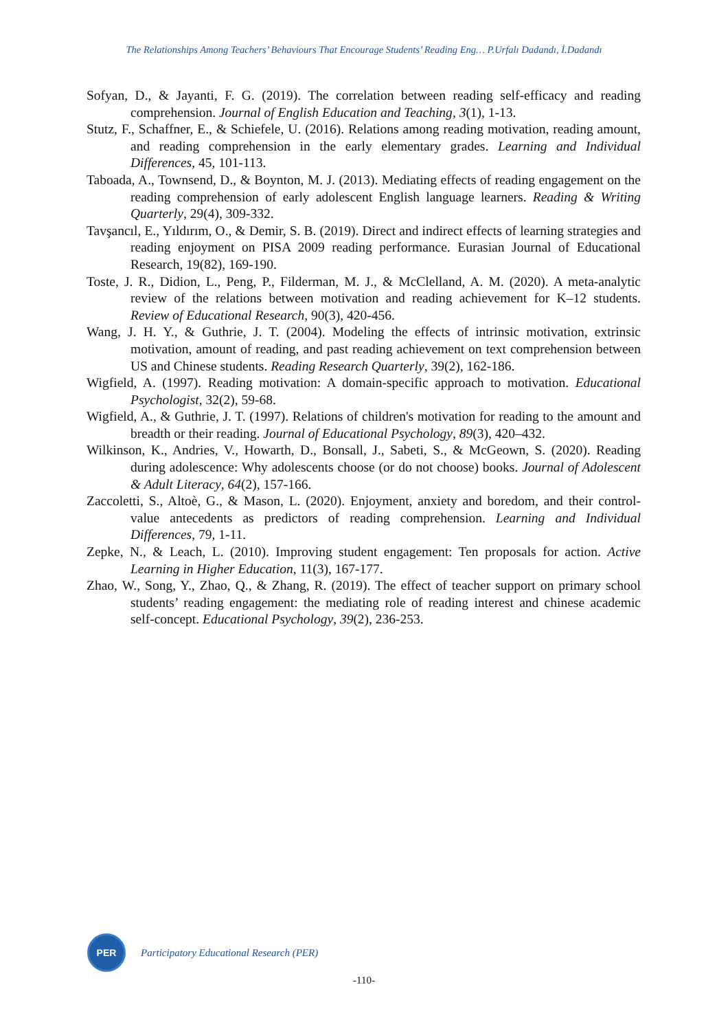The Relationships Among Teachers’ Behaviours That Encourage Students’ Reading Eng… P.Urfalı Dadandı, İ.Dadandı
Sofyan, D., & Jayanti, F. G. (2019). The correlation between reading self-efficacy and reading comprehension. Journal of English Education and Teaching, 3(1), 1-13.
Stutz, F., Schaffner, E., & Schiefele, U. (2016). Relations among reading motivation, reading amount, and reading comprehension in the early elementary grades. Learning and Individual Differences, 45, 101-113.
Taboada, A., Townsend, D., & Boynton, M. J. (2013). Mediating effects of reading engagement on the reading comprehension of early adolescent English language learners. Reading & Writing Quarterly, 29(4), 309-332.
Tavşancıl, E., Yıldırım, O., & Demir, S. B. (2019). Direct and indirect effects of learning strategies and reading enjoyment on PISA 2009 reading performance. Eurasian Journal of Educational Research, 19(82), 169-190.
Toste, J. R., Didion, L., Peng, P., Filderman, M. J., & McClelland, A. M. (2020). A meta-analytic review of the relations between motivation and reading achievement for K–12 students. Review of Educational Research, 90(3), 420-456.
Wang, J. H. Y., & Guthrie, J. T. (2004). Modeling the effects of intrinsic motivation, extrinsic motivation, amount of reading, and past reading achievement on text comprehension between US and Chinese students. Reading Research Quarterly, 39(2), 162-186.
Wigfield, A. (1997). Reading motivation: A domain-specific approach to motivation. Educational Psychologist, 32(2), 59-68.
Wigfield, A., & Guthrie, J. T. (1997). Relations of children's motivation for reading to the amount and breadth or their reading. Journal of Educational Psychology, 89(3), 420–432.
Wilkinson, K., Andries, V., Howarth, D., Bonsall, J., Sabeti, S., & McGeown, S. (2020). Reading during adolescence: Why adolescents choose (or do not choose) books. Journal of Adolescent & Adult Literacy, 64(2), 157-166.
Zaccoletti, S., Altoè, G., & Mason, L. (2020). Enjoyment, anxiety and boredom, and their control-value antecedents as predictors of reading comprehension. Learning and Individual Differences, 79, 1-11.
Zepke, N., & Leach, L. (2010). Improving student engagement: Ten proposals for action. Active Learning in Higher Education, 11(3), 167-177.
Zhao, W., Song, Y., Zhao, Q., & Zhang, R. (2019). The effect of teacher support on primary school students’ reading engagement: the mediating role of reading interest and chinese academic self-concept. Educational Psychology, 39(2), 236-253.
PER
Participatory Educational Research (PER)
-110-